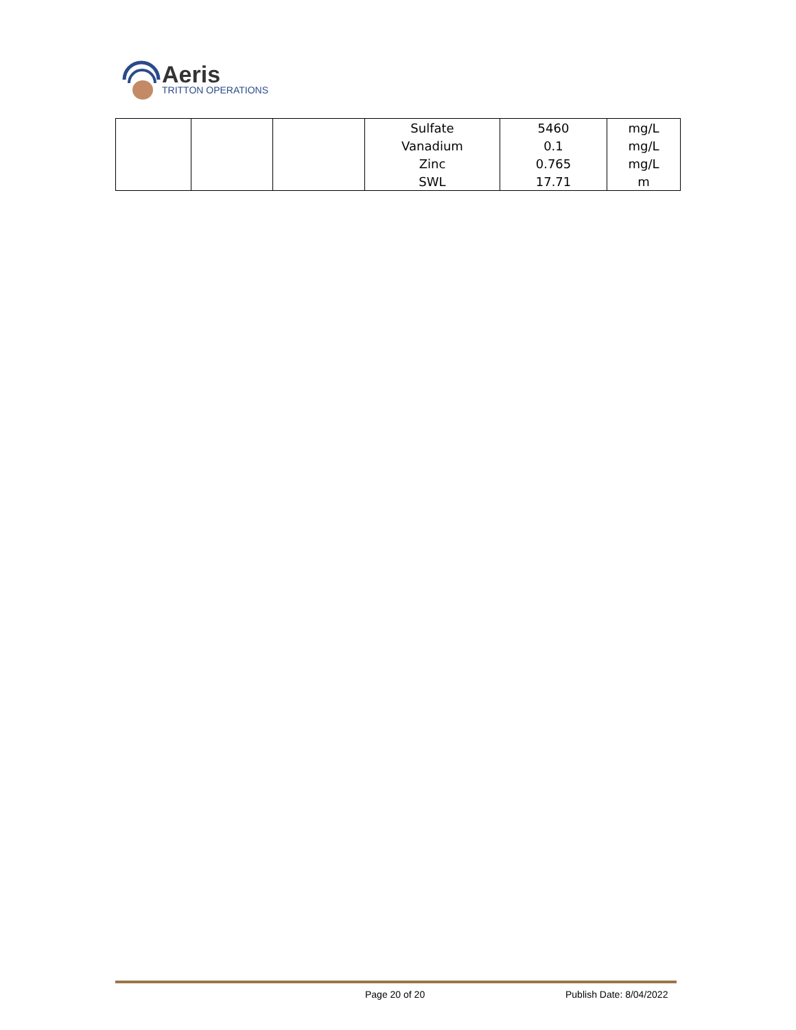Aeris
TRITTON OPERATIONS
| | | | Sulfate | 5460 | mg/L |
| | | | Vanadium | 0.1 | mg/L |
| | | | Zinc | 0.765 | mg/L |
| | | | SWL | 17.71 | m |
Page 20 of 20 Publish Date: 8/04/2022